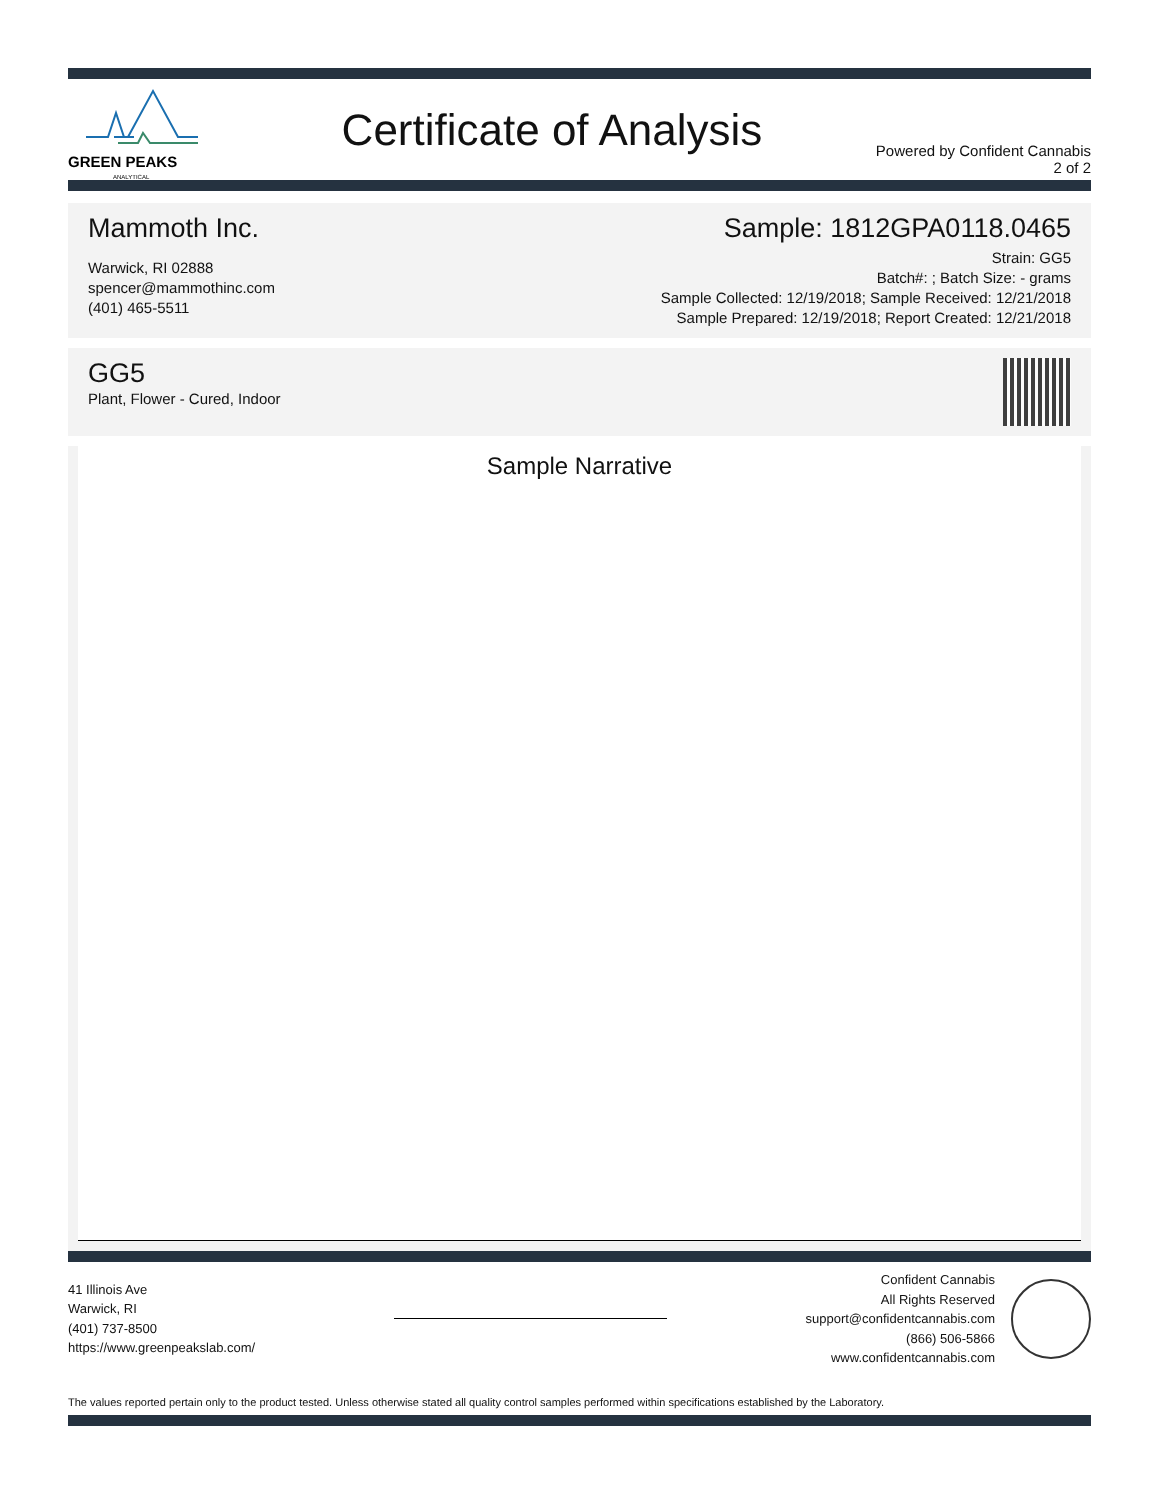GREEN PEAKS
ANALYTICAL
Certificate of Analysis
Powered by Confident Cannabis
2 of 2
Mammoth Inc.
Warwick, RI 02888
spencer@mammothinc.com
(401) 465-5511
Sample: 1812GPA0118.0465
Strain: GG5
Batch#: ; Batch Size: - grams
Sample Collected: 12/19/2018; Sample Received: 12/21/2018
Sample Prepared: 12/19/2018; Report Created: 12/21/2018
GG5
Plant, Flower - Cured, Indoor
Sample Narrative
41 Illinois Ave
Warwick, RI
(401) 737-8500
https://www.greenpeakslab.com/
Confident Cannabis
All Rights Reserved
support@confidentcannabis.com
(866) 506-5866
www.confidentcannabis.com
The values reported pertain only to the product tested. Unless otherwise stated all quality control samples performed within specifications established by the Laboratory.